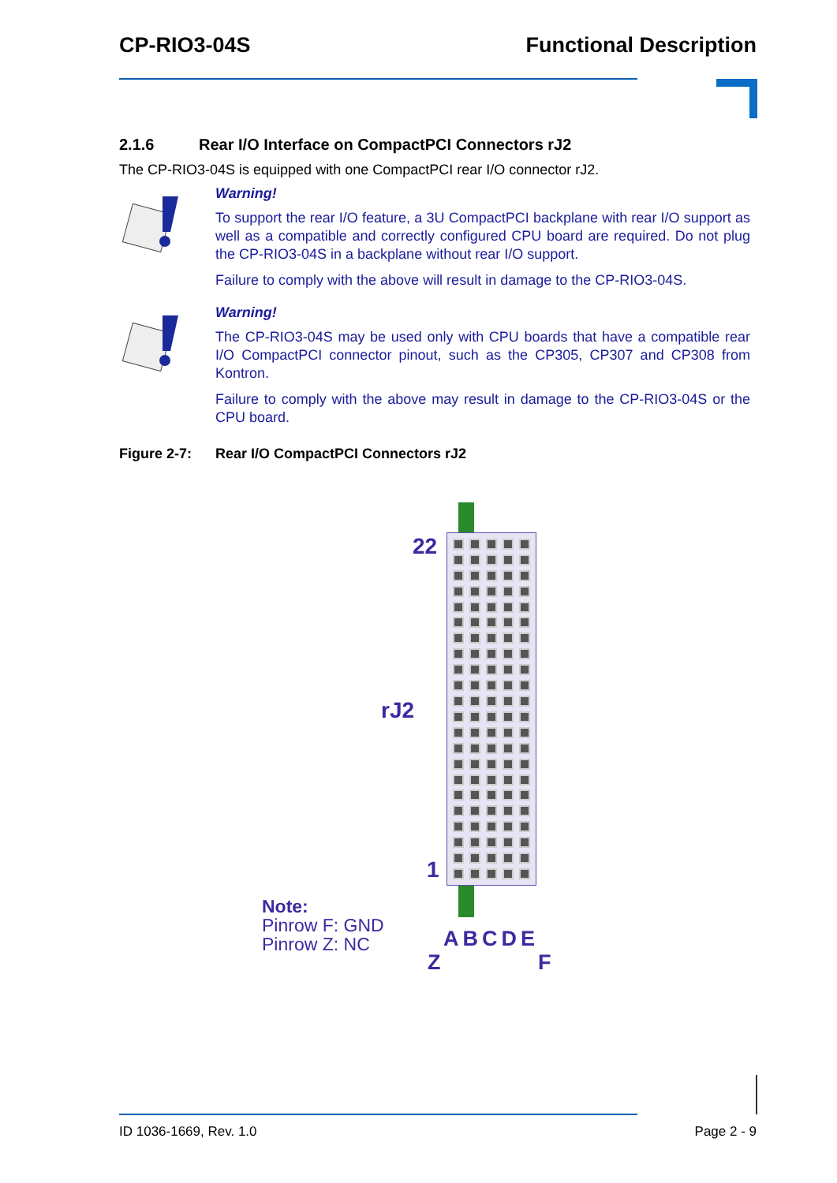CP-RIO3-04S Functional Description
2.1.6 Rear I/O Interface on CompactPCI Connectors rJ2
The CP-RIO3-04S is equipped with one CompactPCI rear I/O connector rJ2.
Warning!
To support the rear I/O feature, a 3U CompactPCI backplane with rear I/O support as well as a compatible and correctly configured CPU board are required. Do not plug the CP-RIO3-04S in a backplane without rear I/O support.
Failure to comply with the above will result in damage to the CP-RIO3-04S.
Warning!
The CP-RIO3-04S may be used only with CPU boards that have a compatible rear I/O CompactPCI connector pinout, such as the CP305, CP307 and CP308 from Kontron.
Failure to comply with the above may result in damage to the CP-RIO3-04S or the CPU board.
Figure 2-7: Rear I/O CompactPCI Connectors rJ2
22
rJ2
1
Note:
Pinrow F: GND
Pinrow Z: NC
ABCDE
Z F
ID 1036-1669, Rev. 1.0 Page 2 - 9